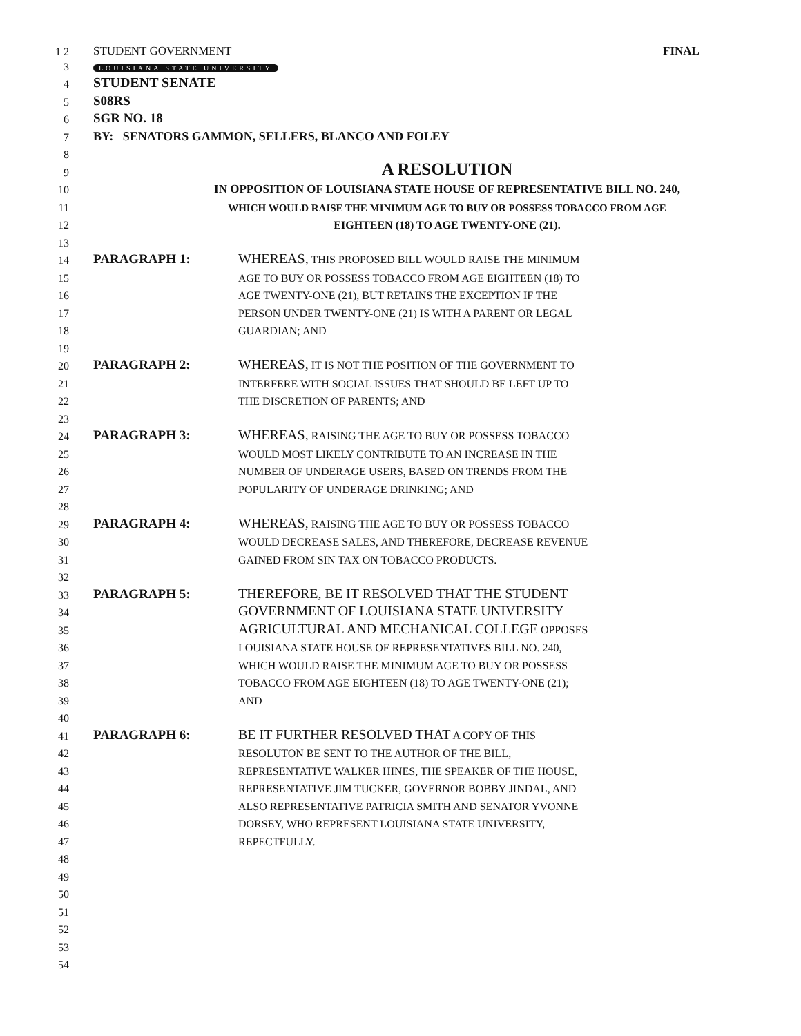1 2
STUDENT GOVERNMENT
FINAL
3
LOUISIANA STATE UNIVERSITY
4
STUDENT SENATE
5
S08RS
6
SGR NO. 18
7
BY: SENATORS GAMMON, SELLERS, BLANCO AND FOLEY
8
9
A RESOLUTION
10
IN OPPOSITION OF LOUISIANA STATE HOUSE OF REPRESENTATIVE BILL NO. 240,
11
WHICH WOULD RAISE THE MINIMUM AGE TO BUY OR POSSESS TOBACCO FROM AGE
12
EIGHTEEN (18) TO AGE TWENTY-ONE (21).
13
14
PARAGRAPH 1:
WHEREAS, THIS PROPOSED BILL WOULD RAISE THE MINIMUM
15
AGE TO BUY OR POSSESS TOBACCO FROM AGE EIGHTEEN (18) TO
16
AGE TWENTY-ONE (21), BUT RETAINS THE EXCEPTION IF THE
17
PERSON UNDER TWENTY-ONE (21) IS WITH A PARENT OR LEGAL
18
GUARDIAN; AND
19
20
PARAGRAPH 2:
WHEREAS, IT IS NOT THE POSITION OF THE GOVERNMENT TO
21
INTERFERE WITH SOCIAL ISSUES THAT SHOULD BE LEFT UP TO
22
THE DISCRETION OF PARENTS; AND
23
24
PARAGRAPH 3:
WHEREAS, RAISING THE AGE TO BUY OR POSSESS TOBACCO
25
WOULD MOST LIKELY CONTRIBUTE TO AN INCREASE IN THE
26
NUMBER OF UNDERAGE USERS, BASED ON TRENDS FROM THE
27
POPULARITY OF UNDERAGE DRINKING; AND
28
29
PARAGRAPH 4:
WHEREAS, RAISING THE AGE TO BUY OR POSSESS TOBACCO
30
WOULD DECREASE SALES, AND THEREFORE, DECREASE REVENUE
31
GAINED FROM SIN TAX ON TOBACCO PRODUCTS.
32
33
PARAGRAPH 5:
THEREFORE, BE IT RESOLVED THAT THE STUDENT
34
GOVERNMENT OF LOUISIANA STATE UNIVERSITY
35
AGRICULTURAL AND MECHANICAL COLLEGE OPPOSES
36
LOUISIANA STATE HOUSE OF REPRESENTATIVES BILL NO. 240,
37
WHICH WOULD RAISE THE MINIMUM AGE TO BUY OR POSSESS
38
TOBACCO FROM AGE EIGHTEEN (18) TO AGE TWENTY-ONE (21);
39
AND
40
41
PARAGRAPH 6:
BE IT FURTHER RESOLVED THAT A COPY OF THIS
42
RESOLUTON BE SENT TO THE AUTHOR OF THE BILL,
43
REPRESENTATIVE WALKER HINES, THE SPEAKER OF THE HOUSE,
44
REPRESENTATIVE JIM TUCKER, GOVERNOR BOBBY JINDAL, AND
45
ALSO REPRESENTATIVE PATRICIA SMITH AND SENATOR YVONNE
46
DORSEY, WHO REPRESENT LOUISIANA STATE UNIVERSITY,
47
REPECTFULLY.
48
49
50
51
52
53
54